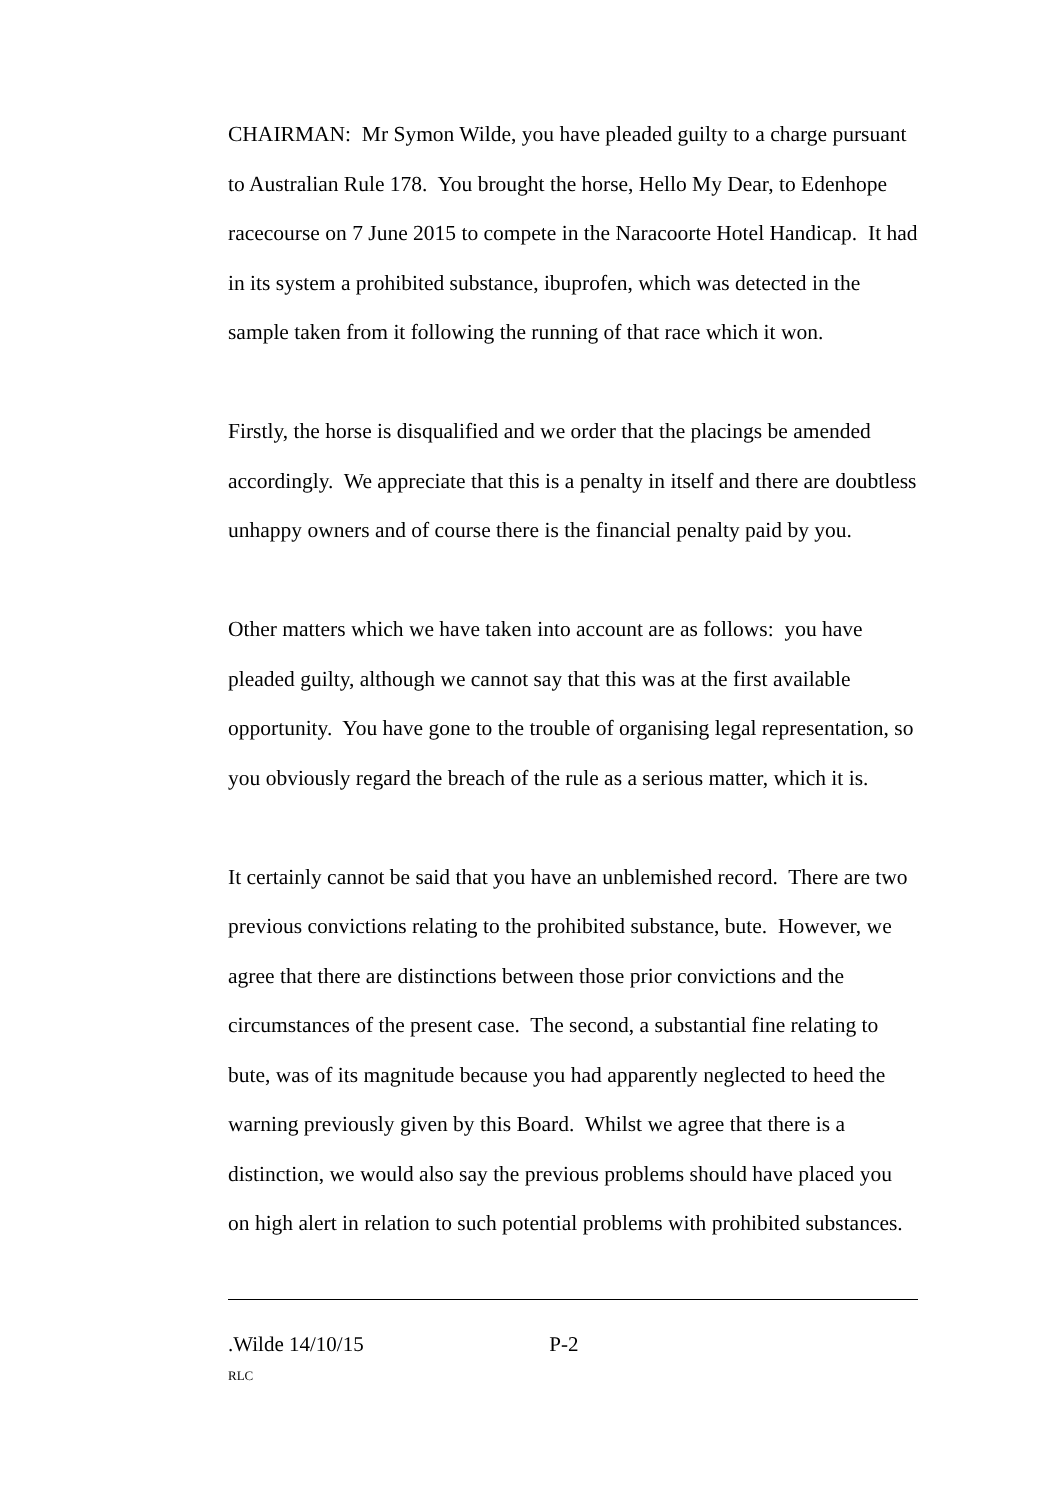CHAIRMAN: Mr Symon Wilde, you have pleaded guilty to a charge pursuant to Australian Rule 178. You brought the horse, Hello My Dear, to Edenhope racecourse on 7 June 2015 to compete in the Naracoorte Hotel Handicap. It had in its system a prohibited substance, ibuprofen, which was detected in the sample taken from it following the running of that race which it won.
Firstly, the horse is disqualified and we order that the placings be amended accordingly. We appreciate that this is a penalty in itself and there are doubtless unhappy owners and of course there is the financial penalty paid by you.
Other matters which we have taken into account are as follows: you have pleaded guilty, although we cannot say that this was at the first available opportunity. You have gone to the trouble of organising legal representation, so you obviously regard the breach of the rule as a serious matter, which it is.
It certainly cannot be said that you have an unblemished record. There are two previous convictions relating to the prohibited substance, bute. However, we agree that there are distinctions between those prior convictions and the circumstances of the present case. The second, a substantial fine relating to bute, was of its magnitude because you had apparently neglected to heed the warning previously given by this Board. Whilst we agree that there is a distinction, we would also say the previous problems should have placed you on high alert in relation to such potential problems with prohibited substances.
.Wilde 14/10/15 P-2
RLC